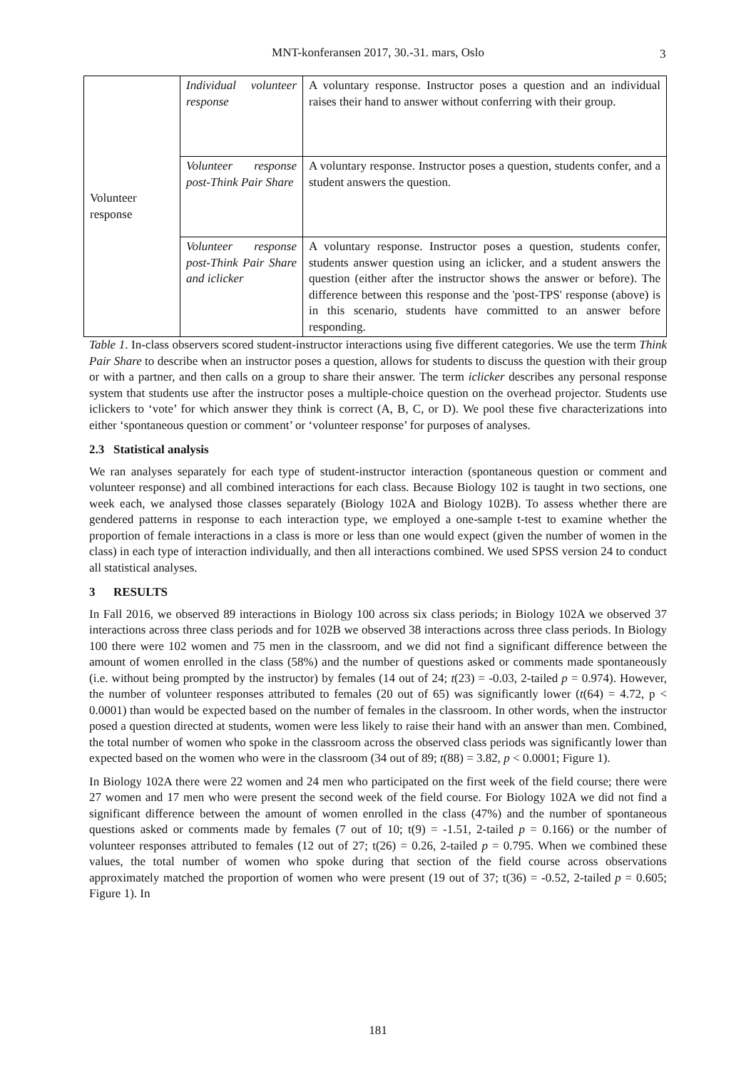MNT-konferansen 2017, 30.-31. mars, Oslo 3
| Volunteer response | Individual volunteer response | A voluntary response. Instructor poses a question and an individual raises their hand to answer without conferring with their group. |
| | Volunteer response post-Think Pair Share | A voluntary response. Instructor poses a question, students confer, and a student answers the question. |
| | Volunteer response post-Think Pair Share and iclicker | A voluntary response. Instructor poses a question, students confer, students answer question using an iclicker, and a student answers the question (either after the instructor shows the answer or before). The difference between this response and the 'post-TPS' response (above) is in this scenario, students have committed to an answer before responding. |
Table 1. In-class observers scored student-instructor interactions using five different categories. We use the term Think Pair Share to describe when an instructor poses a question, allows for students to discuss the question with their group or with a partner, and then calls on a group to share their answer. The term iclicker describes any personal response system that students use after the instructor poses a multiple-choice question on the overhead projector. Students use iclickers to ‘vote’ for which answer they think is correct (A, B, C, or D). We pool these five characterizations into either ‘spontaneous question or comment’ or ‘volunteer response’ for purposes of analyses.
2.3 Statistical analysis
We ran analyses separately for each type of student-instructor interaction (spontaneous question or comment and volunteer response) and all combined interactions for each class. Because Biology 102 is taught in two sections, one week each, we analysed those classes separately (Biology 102A and Biology 102B). To assess whether there are gendered patterns in response to each interaction type, we employed a one-sample t-test to examine whether the proportion of female interactions in a class is more or less than one would expect (given the number of women in the class) in each type of interaction individually, and then all interactions combined. We used SPSS version 24 to conduct all statistical analyses.
3 RESULTS
In Fall 2016, we observed 89 interactions in Biology 100 across six class periods; in Biology 102A we observed 37 interactions across three class periods and for 102B we observed 38 interactions across three class periods. In Biology 100 there were 102 women and 75 men in the classroom, and we did not find a significant difference between the amount of women enrolled in the class (58%) and the number of questions asked or comments made spontaneously (i.e. without being prompted by the instructor) by females (14 out of 24; t(23) = -0.03, 2-tailed p = 0.974). However, the number of volunteer responses attributed to females (20 out of 65) was significantly lower (t(64) = 4.72, p < 0.0001) than would be expected based on the number of females in the classroom. In other words, when the instructor posed a question directed at students, women were less likely to raise their hand with an answer than men. Combined, the total number of women who spoke in the classroom across the observed class periods was significantly lower than expected based on the women who were in the classroom (34 out of 89; t(88) = 3.82, p < 0.0001; Figure 1).
In Biology 102A there were 22 women and 24 men who participated on the first week of the field course; there were 27 women and 17 men who were present the second week of the field course. For Biology 102A we did not find a significant difference between the amount of women enrolled in the class (47%) and the number of spontaneous questions asked or comments made by females (7 out of 10; t(9) = -1.51, 2-tailed p = 0.166) or the number of volunteer responses attributed to females (12 out of 27; t(26) = 0.26, 2-tailed p = 0.795. When we combined these values, the total number of women who spoke during that section of the field course across observations approximately matched the proportion of women who were present (19 out of 37; t(36) = -0.52, 2-tailed p = 0.605; Figure 1). In
181